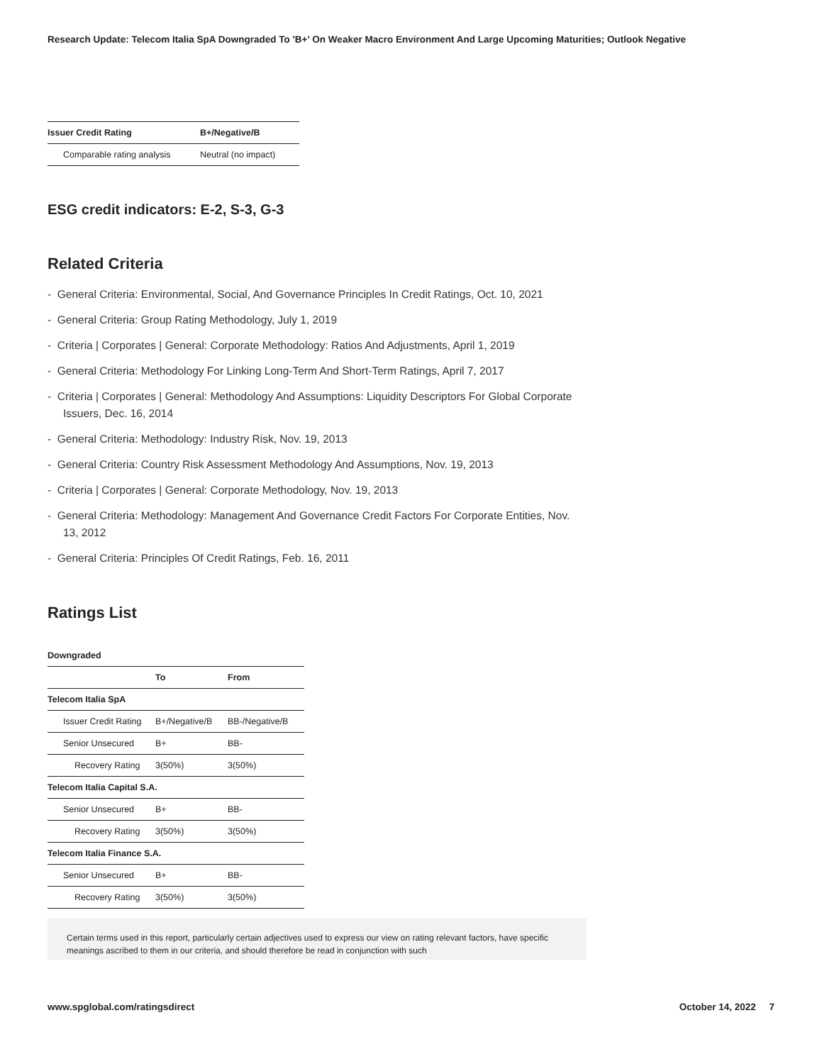Research Update: Telecom Italia SpA Downgraded To 'B+' On Weaker Macro Environment And Large Upcoming Maturities; Outlook Negative
| Issuer Credit Rating | B+/Negative/B |
| --- | --- |
| Comparable rating analysis | Neutral (no impact) |
ESG credit indicators: E-2, S-3, G-3
Related Criteria
- General Criteria: Environmental, Social, And Governance Principles In Credit Ratings, Oct. 10, 2021
- General Criteria: Group Rating Methodology, July 1, 2019
- Criteria | Corporates | General: Corporate Methodology: Ratios And Adjustments, April 1, 2019
- General Criteria: Methodology For Linking Long-Term And Short-Term Ratings, April 7, 2017
- Criteria | Corporates | General: Methodology And Assumptions: Liquidity Descriptors For Global Corporate Issuers, Dec. 16, 2014
- General Criteria: Methodology: Industry Risk, Nov. 19, 2013
- General Criteria: Country Risk Assessment Methodology And Assumptions, Nov. 19, 2013
- Criteria | Corporates | General: Corporate Methodology, Nov. 19, 2013
- General Criteria: Methodology: Management And Governance Credit Factors For Corporate Entities, Nov. 13, 2012
- General Criteria: Principles Of Credit Ratings, Feb. 16, 2011
Ratings List
Downgraded
| | To | From |
| --- | --- | --- |
| Telecom Italia SpA | | |
| Issuer Credit Rating | B+/Negative/B | BB-/Negative/B |
| Senior Unsecured | B+ | BB- |
| Recovery Rating | 3(50%) | 3(50%) |
| Telecom Italia Capital S.A. | | |
| Senior Unsecured | B+ | BB- |
| Recovery Rating | 3(50%) | 3(50%) |
| Telecom Italia Finance S.A. | | |
| Senior Unsecured | B+ | BB- |
| Recovery Rating | 3(50%) | 3(50%) |
Certain terms used in this report, particularly certain adjectives used to express our view on rating relevant factors, have specific meanings ascribed to them in our criteria, and should therefore be read in conjunction with such
www.spglobal.com/ratingsdirect October 14, 2022 7